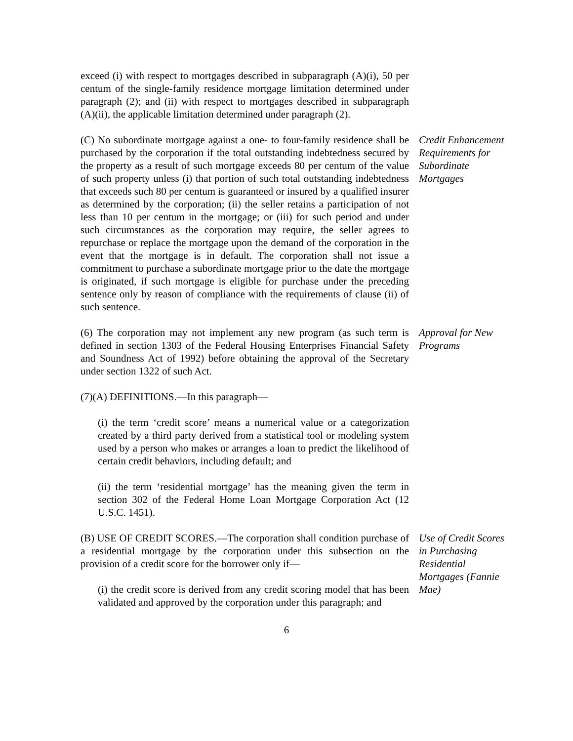exceed (i) with respect to mortgages described in subparagraph (A)(i), 50 per centum of the single-family residence mortgage limitation determined under paragraph (2); and (ii) with respect to mortgages described in subparagraph (A)(ii), the applicable limitation determined under paragraph (2).
(C) No subordinate mortgage against a one- to four-family residence shall be purchased by the corporation if the total outstanding indebtedness secured by the property as a result of such mortgage exceeds 80 per centum of the value of such property unless (i) that portion of such total outstanding indebtedness that exceeds such 80 per centum is guaranteed or insured by a qualified insurer as determined by the corporation; (ii) the seller retains a participation of not less than 10 per centum in the mortgage; or (iii) for such period and under such circumstances as the corporation may require, the seller agrees to repurchase or replace the mortgage upon the demand of the corporation in the event that the mortgage is in default. The corporation shall not issue a commitment to purchase a subordinate mortgage prior to the date the mortgage is originated, if such mortgage is eligible for purchase under the preceding sentence only by reason of compliance with the requirements of clause (ii) of such sentence.
Credit Enhancement Requirements for Subordinate Mortgages
(6) The corporation may not implement any new program (as such term is defined in section 1303 of the Federal Housing Enterprises Financial Safety and Soundness Act of 1992) before obtaining the approval of the Secretary under section 1322 of such Act.
Approval for New Programs
(7)(A) DEFINITIONS.—In this paragraph—
(i) the term ‘credit score’ means a numerical value or a categorization created by a third party derived from a statistical tool or modeling system used by a person who makes or arranges a loan to predict the likelihood of certain credit behaviors, including default; and
(ii) the term ‘residential mortgage’ has the meaning given the term in section 302 of the Federal Home Loan Mortgage Corporation Act (12 U.S.C. 1451).
(B) USE OF CREDIT SCORES.—The corporation shall condition purchase of a residential mortgage by the corporation under this subsection on the provision of a credit score for the borrower only if—
(i) the credit score is derived from any credit scoring model that has been validated and approved by the corporation under this paragraph; and
Use of Credit Scores in Purchasing Residential Mortgages (Fannie Mae)
6